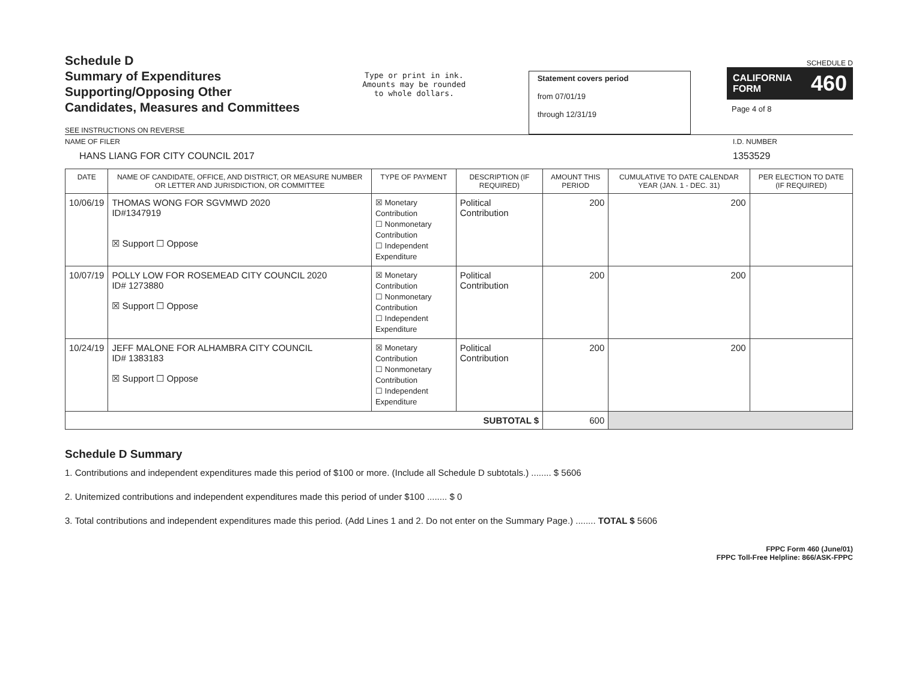Schedule D
Summary of Expenditures
Supporting/Opposing Other
Candidates, Measures and Committees
SEE INSTRUCTIONS ON REVERSE
Type or print in ink.
Amounts may be rounded
to whole dollars.
Statement covers period
from 07/01/19
through 12/31/19
SCHEDULE D
CALIFORNIA
FORM 460
Page 4 of 8
NAME OF FILER
HANS LIANG FOR CITY COUNCIL 2017
I.D. NUMBER
1353529
| DATE | NAME OF CANDIDATE, OFFICE, AND DISTRICT, OR MEASURE NUMBER OR LETTER AND JURISDICTION, OR COMMITTEE | TYPE OF PAYMENT | DESCRIPTION (IF REQUIRED) | AMOUNT THIS PERIOD | CUMULATIVE TO DATE CALENDAR YEAR (JAN. 1 - DEC. 31) | PER ELECTION TO DATE (IF REQUIRED) |
| --- | --- | --- | --- | --- | --- | --- |
| 10/06/19 | THOMAS WONG FOR SGVMWD 2020 ID#1347919 ☒ Support ☐ Oppose | ☒ Monetary Contribution ☐ Nonmonetary Contribution ☐ Independent Expenditure | Political Contribution | 200 | 200 | |
| 10/07/19 | POLLY LOW FOR ROSEMEAD CITY COUNCIL 2020 ID# 1273880 ☒ Support ☐ Oppose | ☒ Monetary Contribution ☐ Nonmonetary Contribution ☐ Independent Expenditure | Political Contribution | 200 | 200 | |
| 10/24/19 | JEFF MALONE FOR ALHAMBRA CITY COUNCIL ID# 1383183 ☒ Support ☐ Oppose | ☒ Monetary Contribution ☐ Nonmonetary Contribution ☐ Independent Expenditure | Political Contribution | 200 | 200 | |
| SUBTOTAL $ | | | | 600 | | |
Schedule D Summary
1. Contributions and independent expenditures made this period of $100 or more. (Include all Schedule D subtotals.) ........ $ 5606
2. Unitemized contributions and independent expenditures made this period of under $100 ........ $ 0
3. Total contributions and independent expenditures made this period. (Add Lines 1 and 2. Do not enter on the Summary Page.) ........ TOTAL $ 5606
FPPC Form 460 (June/01)
FPPC Toll-Free Helpline: 866/ASK-FPPC